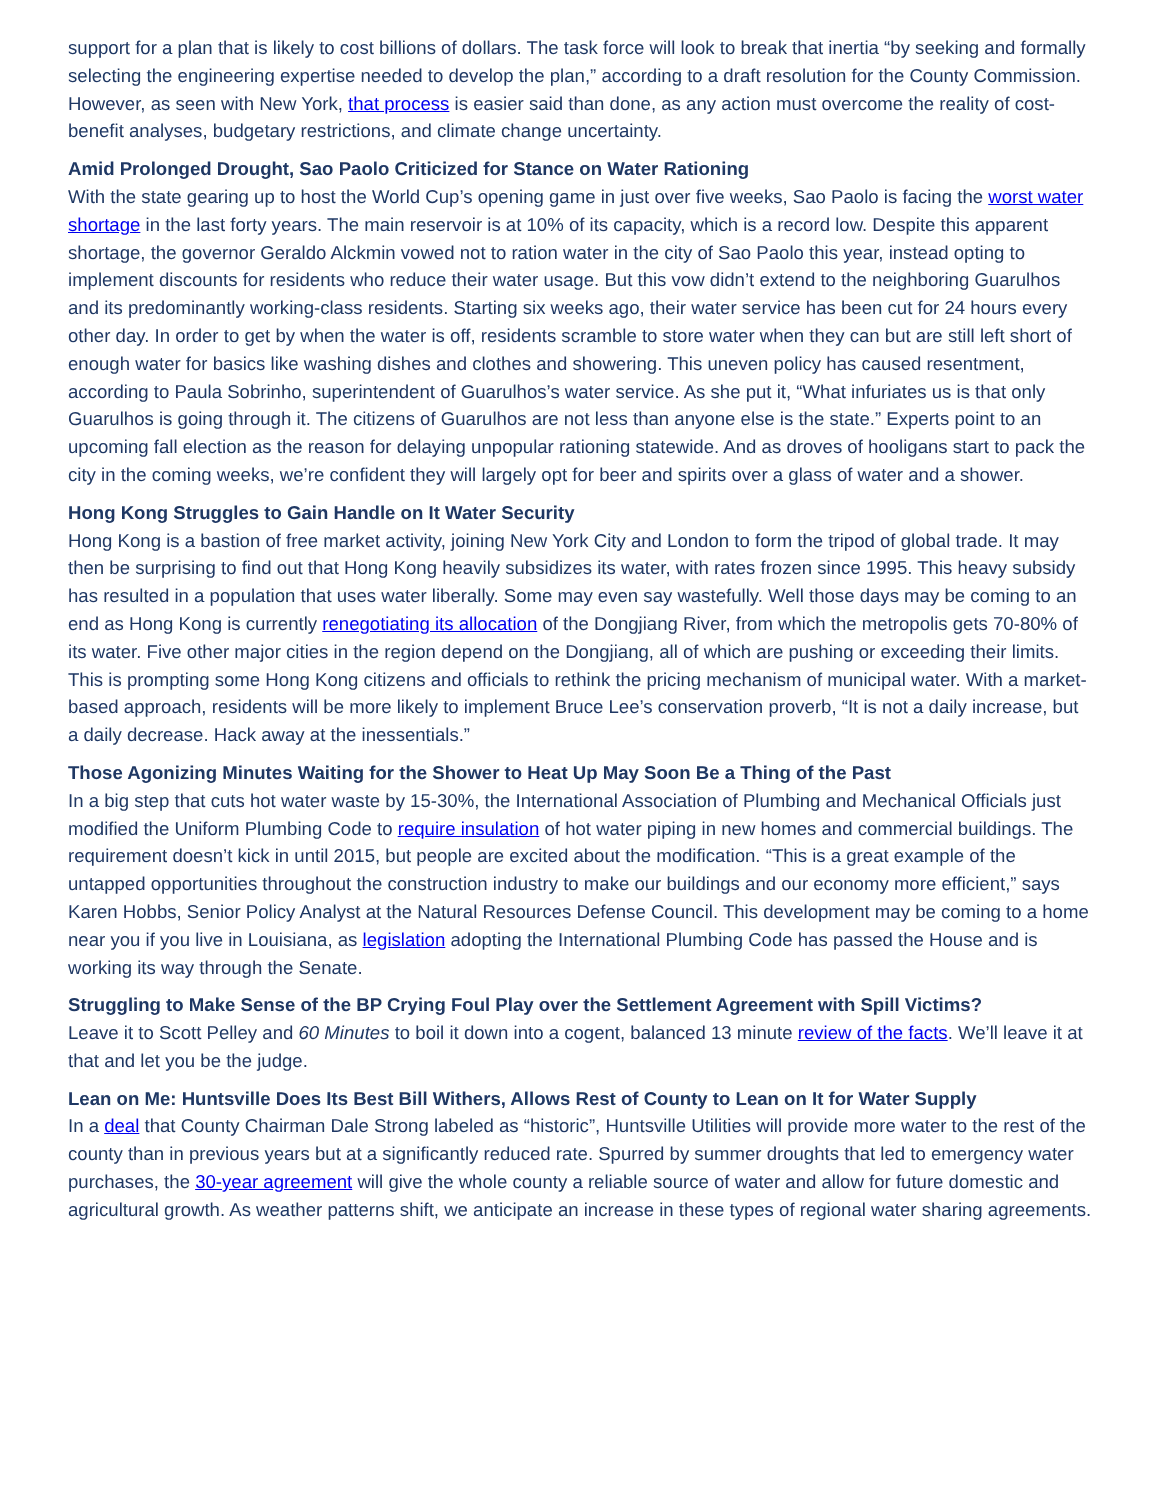support for a plan that is likely to cost billions of dollars. The task force will look to break that inertia “by seeking and formally selecting the engineering expertise needed to develop the plan,” according to a draft resolution for the County Commission. However, as seen with New York, that process is easier said than done, as any action must overcome the reality of cost-benefit analyses, budgetary restrictions, and climate change uncertainty.
Amid Prolonged Drought, Sao Paolo Criticized for Stance on Water Rationing
With the state gearing up to host the World Cup’s opening game in just over five weeks, Sao Paolo is facing the worst water shortage in the last forty years. The main reservoir is at 10% of its capacity, which is a record low. Despite this apparent shortage, the governor Geraldo Alckmin vowed not to ration water in the city of Sao Paolo this year, instead opting to implement discounts for residents who reduce their water usage. But this vow didn’t extend to the neighboring Guarulhos and its predominantly working-class residents. Starting six weeks ago, their water service has been cut for 24 hours every other day. In order to get by when the water is off, residents scramble to store water when they can but are still left short of enough water for basics like washing dishes and clothes and showering. This uneven policy has caused resentment, according to Paula Sobrinho, superintendent of Guarulhos’s water service. As she put it, “What infuriates us is that only Guarulhos is going through it. The citizens of Guarulhos are not less than anyone else is the state.” Experts point to an upcoming fall election as the reason for delaying unpopular rationing statewide. And as droves of hooligans start to pack the city in the coming weeks, we’re confident they will largely opt for beer and spirits over a glass of water and a shower.
Hong Kong Struggles to Gain Handle on It Water Security
Hong Kong is a bastion of free market activity, joining New York City and London to form the tripod of global trade. It may then be surprising to find out that Hong Kong heavily subsidizes its water, with rates frozen since 1995. This heavy subsidy has resulted in a population that uses water liberally. Some may even say wastefully. Well those days may be coming to an end as Hong Kong is currently renegotiating its allocation of the Dongjiang River, from which the metropolis gets 70-80% of its water. Five other major cities in the region depend on the Dongjiang, all of which are pushing or exceeding their limits. This is prompting some Hong Kong citizens and officials to rethink the pricing mechanism of municipal water. With a market-based approach, residents will be more likely to implement Bruce Lee’s conservation proverb, “It is not a daily increase, but a daily decrease. Hack away at the inessentials.”
Those Agonizing Minutes Waiting for the Shower to Heat Up May Soon Be a Thing of the Past
In a big step that cuts hot water waste by 15-30%, the International Association of Plumbing and Mechanical Officials just modified the Uniform Plumbing Code to require insulation of hot water piping in new homes and commercial buildings. The requirement doesn’t kick in until 2015, but people are excited about the modification. “This is a great example of the untapped opportunities throughout the construction industry to make our buildings and our economy more efficient,” says Karen Hobbs, Senior Policy Analyst at the Natural Resources Defense Council. This development may be coming to a home near you if you live in Louisiana, as legislation adopting the International Plumbing Code has passed the House and is working its way through the Senate.
Struggling to Make Sense of the BP Crying Foul Play over the Settlement Agreement with Spill Victims?
Leave it to Scott Pelley and 60 Minutes to boil it down into a cogent, balanced 13 minute review of the facts. We’ll leave it at that and let you be the judge.
Lean on Me: Huntsville Does Its Best Bill Withers, Allows Rest of County to Lean on It for Water Supply
In a deal that County Chairman Dale Strong labeled as “historic”, Huntsville Utilities will provide more water to the rest of the county than in previous years but at a significantly reduced rate. Spurred by summer droughts that led to emergency water purchases, the 30-year agreement will give the whole county a reliable source of water and allow for future domestic and agricultural growth. As weather patterns shift, we anticipate an increase in these types of regional water sharing agreements.